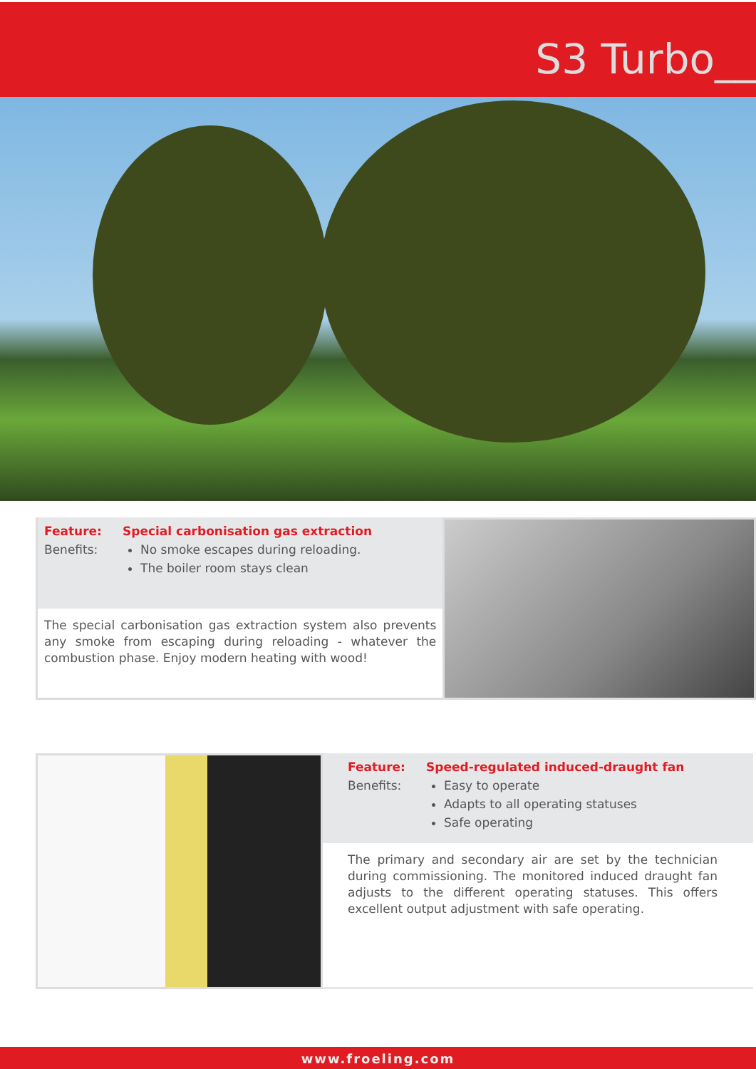S3 Turbo__
Feature: Special carbonisation gas extraction
Benefits: No smoke escapes during reloading.
The boiler room stays clean
The special carbonisation gas extraction system also prevents any smoke from escaping during reloading - whatever the combustion phase. Enjoy modern heating with wood!
Feature: Speed-regulated induced-draught fan
Benefits: Easy to operate
Adapts to all operating statuses
Safe operating
The primary and secondary air are set by the technician during commissioning. The monitored induced draught fan adjusts to the different operating statuses. This offers excellent output adjustment with safe operating.
www.froeling.com